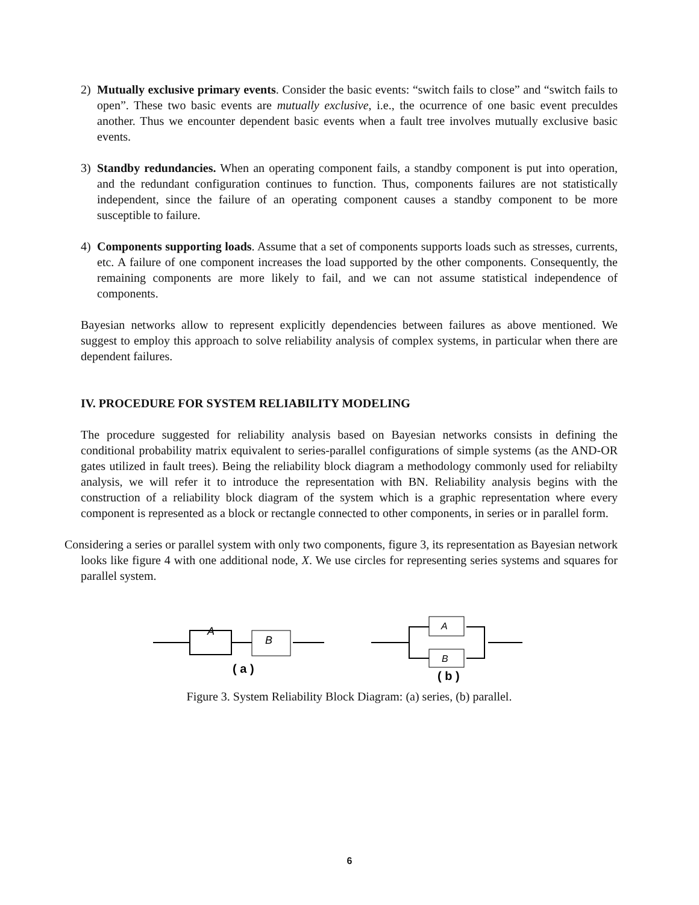2) Mutually exclusive primary events. Consider the basic events: “switch fails to close” and “switch fails to open”. These two basic events are mutually exclusive, i.e., the ocurrence of one basic event preculdes another. Thus we encounter dependent basic events when a fault tree involves mutually exclusive basic events.
3) Standby redundancies. When an operating component fails, a standby component is put into operation, and the redundant configuration continues to function. Thus, components failures are not statistically independent, since the failure of an operating component causes a standby component to be more susceptible to failure.
4) Components supporting loads. Assume that a set of components supports loads such as stresses, currents, etc. A failure of one component increases the load supported by the other components. Consequently, the remaining components are more likely to fail, and we can not assume statistical independence of components.
Bayesian networks allow to represent explicitly dependencies between failures as above mentioned. We suggest to employ this approach to solve reliability analysis of complex systems, in particular when there are dependent failures.
IV. PROCEDURE FOR SYSTEM RELIABILITY MODELING
The procedure suggested for reliability analysis based on Bayesian networks consists in defining the conditional probability matrix equivalent to series-parallel configurations of simple systems (as the AND-OR gates utilized in fault trees). Being the reliability block diagram a methodology commonly used for reliabilty analysis, we will refer it to introduce the representation with BN. Reliability analysis begins with the construction of a reliability block diagram of the system which is a graphic representation where every component is represented as a block or rectangle connected to other components, in series or in parallel form.
Considering a series or parallel system with only two components, figure 3, its representation as Bayesian network looks like figure 4 with one additional node, X. We use circles for representing series systems and squares for parallel system.
A
B
A
B
( a )
( b )
Figure 3. System Reliability Block Diagram: (a) series, (b) parallel.
6